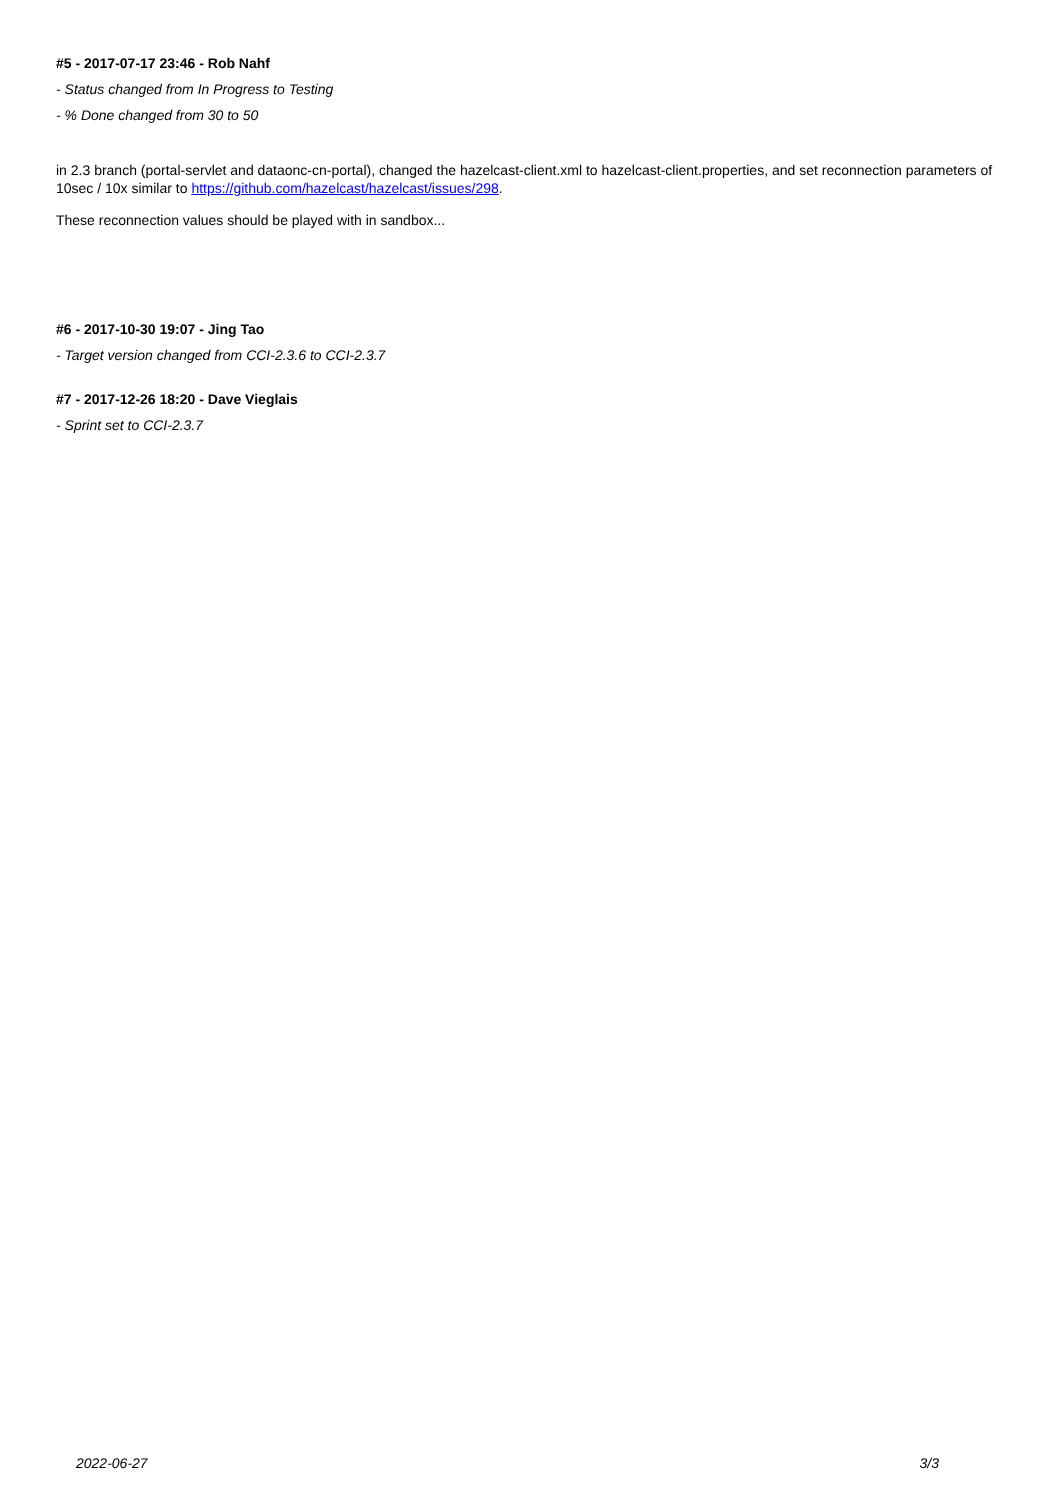#5 - 2017-07-17 23:46 - Rob Nahf
- Status changed from In Progress to Testing
- % Done changed from 30 to 50
in 2.3 branch (portal-servlet and dataonc-cn-portal), changed the hazelcast-client.xml to hazelcast-client.properties, and set reconnection parameters of 10sec / 10x similar to https://github.com/hazelcast/hazelcast/issues/298.
These reconnection values should be played with in sandbox...
#6 - 2017-10-30 19:07 - Jing Tao
- Target version changed from CCI-2.3.6 to CCI-2.3.7
#7 - 2017-12-26 18:20 - Dave Vieglais
- Sprint set to CCI-2.3.7
2022-06-27 3/3